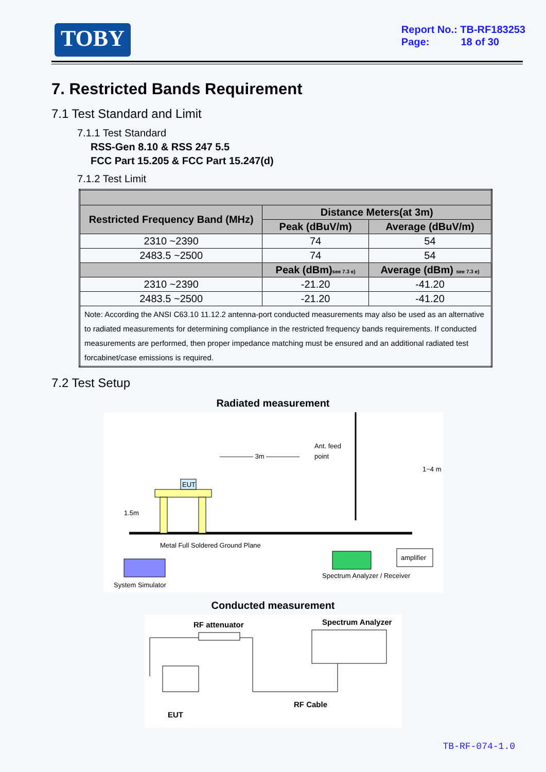TOBY
Report No.: TB-RF183253
Page: 18 of 30
7. Restricted Bands Requirement
7.1 Test Standard and Limit
7.1.1 Test Standard
RSS-Gen 8.10 & RSS 247 5.5
FCC Part 15.205 & FCC Part 15.247(d)
7.1.2 Test Limit
| Restricted Frequency Band (MHz) | Distance Meters(at 3m) | |
| --- | --- | --- |
| | Peak (dBuV/m) | Average (dBuV/m) |
| 2310 ~2390 | 74 | 54 |
| 2483.5 ~2500 | 74 | 54 |
| | Peak (dBm) see 7.3 e) | Average (dBm) see 7.3 e) |
| 2310 ~2390 | -21.20 | -41.20 |
| 2483.5 ~2500 | -21.20 | -41.20 |
| Note: According the ANSI C63.10 11.12.2 antenna-port conducted measurements may also be used as an alternative to radiated measurements for determining compliance in the restricted frequency bands requirements. If conducted measurements are performed, then proper impedance matching must be ensured and an additional radiated test forcabinet/case emissions is required. | | |
7.2 Test Setup
Radiated measurement
EUT
1.5m
————— 3m —————
Ant. feed
point
1~4 m
Metal Full Soldered Ground Plane
System Simulator
Spectrum Analyzer / Receiver
amplifier
Conducted measurement
RF attenuator
Spectrum Analyzer
EUT
RF Cable
TB-RF-074-1.0